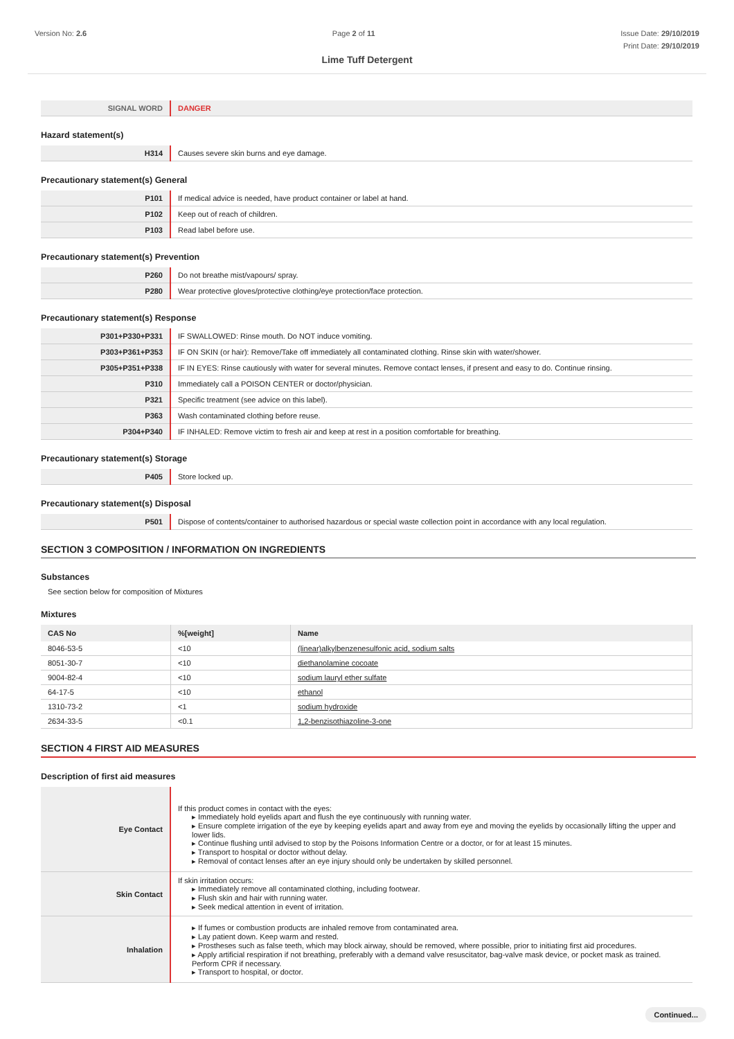Version No: 2.6 Page 2 of 11 Issue Date: 29/10/2019
Print Date: 29/10/2019
Lime Tuff Detergent
| SIGNAL WORD | DANGER |
Hazard statement(s)
| H314 | Causes severe skin burns and eye damage. |
Precautionary statement(s) General
| P101 | If medical advice is needed, have product container or label at hand. |
| P102 | Keep out of reach of children. |
| P103 | Read label before use. |
Precautionary statement(s) Prevention
| P260 | Do not breathe mist/vapours/ spray. |
| P280 | Wear protective gloves/protective clothing/eye protection/face protection. |
Precautionary statement(s) Response
| P301+P330+P331 | IF SWALLOWED: Rinse mouth. Do NOT induce vomiting. |
| P303+P361+P353 | IF ON SKIN (or hair): Remove/Take off immediately all contaminated clothing. Rinse skin with water/shower. |
| P305+P351+P338 | IF IN EYES: Rinse cautiously with water for several minutes. Remove contact lenses, if present and easy to do. Continue rinsing. |
| P310 | Immediately call a POISON CENTER or doctor/physician. |
| P321 | Specific treatment (see advice on this label). |
| P363 | Wash contaminated clothing before reuse. |
| P304+P340 | IF INHALED: Remove victim to fresh air and keep at rest in a position comfortable for breathing. |
Precautionary statement(s) Storage
| P405 | Store locked up. |
Precautionary statement(s) Disposal
| P501 | Dispose of contents/container to authorised hazardous or special waste collection point in accordance with any local regulation. |
SECTION 3 COMPOSITION / INFORMATION ON INGREDIENTS
Substances
See section below for composition of Mixtures
Mixtures
| CAS No | %[weight] | Name |
| --- | --- | --- |
| 8046-53-5 | <10 | (linear)alkylbenzenesulfonic acid, sodium salts |
| 8051-30-7 | <10 | diethanolamine cocoate |
| 9004-82-4 | <10 | sodium lauryl ether sulfate |
| 64-17-5 | <10 | ethanol |
| 1310-73-2 | <1 | sodium hydroxide |
| 2634-33-5 | <0.1 | 1,2-benzisothiazoline-3-one |
SECTION 4 FIRST AID MEASURES
Description of first aid measures
| Eye Contact | If this product comes in contact with the eyes: ▸ Immediately hold eyelids apart and flush the eye continuously with running water. ▸ Ensure complete irrigation of the eye by keeping eyelids apart and away from eye and moving the eyelids by occasionally lifting the upper and lower lids. ▸ Continue flushing until advised to stop by the Poisons Information Centre or a doctor, or for at least 15 minutes. ▸ Transport to hospital or doctor without delay. ▸ Removal of contact lenses after an eye injury should only be undertaken by skilled personnel. |
| Skin Contact | If skin irritation occurs: ▸ Immediately remove all contaminated clothing, including footwear. ▸ Flush skin and hair with running water. ▸ Seek medical attention in event of irritation. |
| Inhalation | ▸ If fumes or combustion products are inhaled remove from contaminated area. ▸ Lay patient down. Keep warm and rested. ▸ Prostheses such as false teeth, which may block airway, should be removed, where possible, prior to initiating first aid procedures. ▸ Apply artificial respiration if not breathing, preferably with a demand valve resuscitator, bag-valve mask device, or pocket mask as trained. Perform CPR if necessary. ▸ Transport to hospital, or doctor. |
Continued...